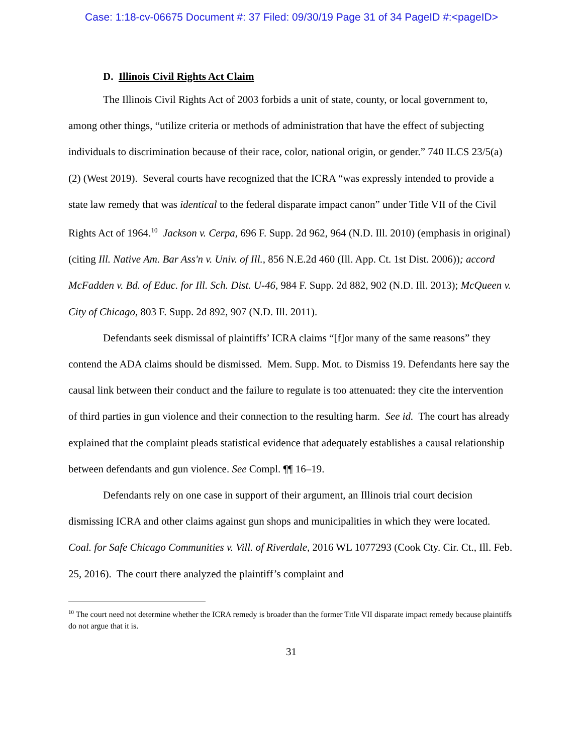Case: 1:18-cv-06675 Document #: 37 Filed: 09/30/19 Page 31 of 34 PageID #:<pageID>
D. Illinois Civil Rights Act Claim
The Illinois Civil Rights Act of 2003 forbids a unit of state, county, or local government to, among other things, “utilize criteria or methods of administration that have the effect of subjecting individuals to discrimination because of their race, color, national origin, or gender.” 740 ILCS 23/5(a)(2) (West 2019). Several courts have recognized that the ICRA “was expressly intended to provide a state law remedy that was identical to the federal disparate impact canon” under Title VII of the Civil Rights Act of 1964.<sup>10</sup> Jackson v. Cerpa, 696 F. Supp. 2d 962, 964 (N.D. Ill. 2010) (emphasis in original) (citing Ill. Native Am. Bar Ass'n v. Univ. of Ill., 856 N.E.2d 460 (Ill. App. Ct. 1st Dist. 2006)); accord McFadden v. Bd. of Educ. for Ill. Sch. Dist. U-46, 984 F. Supp. 2d 882, 902 (N.D. Ill. 2013); McQueen v. City of Chicago, 803 F. Supp. 2d 892, 907 (N.D. Ill. 2011).
Defendants seek dismissal of plaintiffs’ ICRA claims “[f]or many of the same reasons” they contend the ADA claims should be dismissed. Mem. Supp. Mot. to Dismiss 19. Defendants here say the causal link between their conduct and the failure to regulate is too attenuated: they cite the intervention of third parties in gun violence and their connection to the resulting harm. See id. The court has already explained that the complaint pleads statistical evidence that adequately establishes a causal relationship between defendants and gun violence. See Compl. ¶¶ 16–19.
Defendants rely on one case in support of their argument, an Illinois trial court decision dismissing ICRA and other claims against gun shops and municipalities in which they were located. Coal. for Safe Chicago Communities v. Vill. of Riverdale, 2016 WL 1077293 (Cook Cty. Cir. Ct., Ill. Feb. 25, 2016). The court there analyzed the plaintiff’s complaint and
<sup>10</sup> The court need not determine whether the ICRA remedy is broader than the former Title VII disparate impact remedy because plaintiffs do not argue that it is.
31